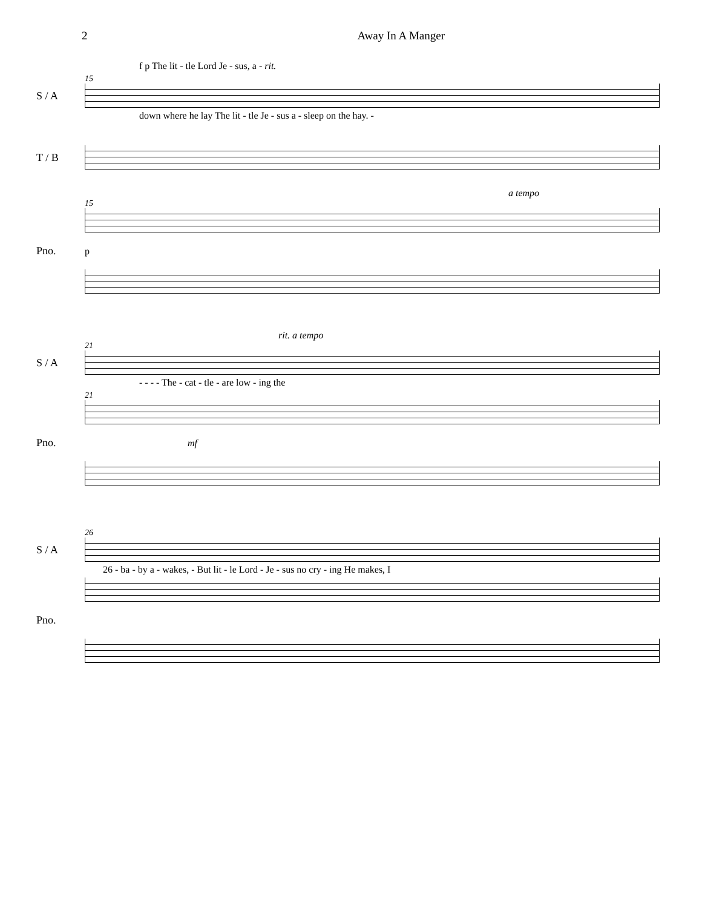2 Away In A Manger
f p The lit - tle Lord Je - sus, a - rit.
15
S / A
down where he lay The lit - tle Je - sus a - sleep on the hay. -
T / B
a tempo
15
Pno. p
rit. a tempo
21
S / A
- - - - The - cat - tle - are low - ing the
21
Pno. mf
26
S / A
26 - ba - by a - wakes, - But lit - le Lord - Je - sus no cry - ing He makes, I
Pno.